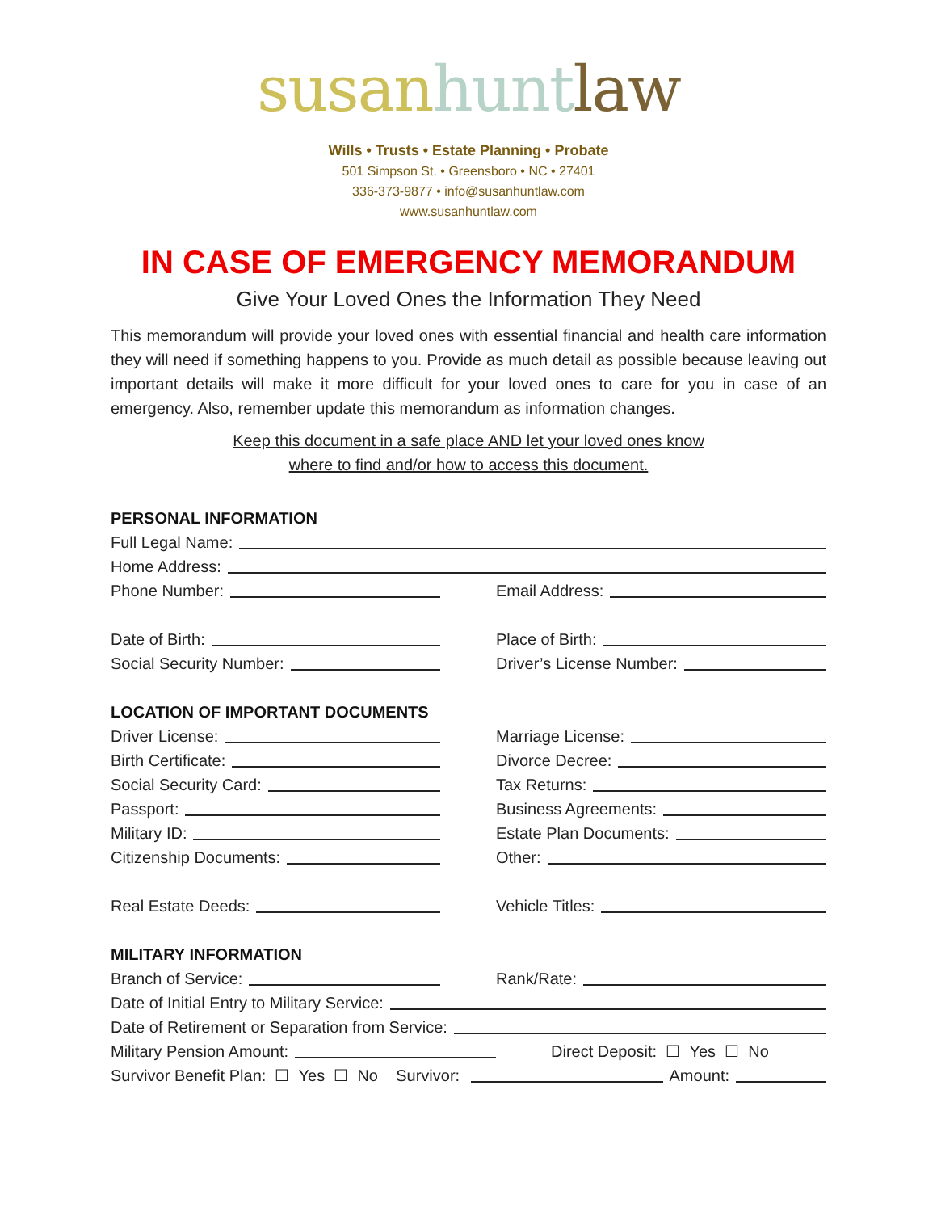susan hunt law
Wills • Trusts • Estate Planning • Probate
501 Simpson St. • Greensboro • NC • 27401
336-373-9877 • info@susanhuntlaw.com
www.susanhuntlaw.com
IN CASE OF EMERGENCY MEMORANDUM
Give Your Loved Ones the Information They Need
This memorandum will provide your loved ones with essential financial and health care information they will need if something happens to you. Provide as much detail as possible because leaving out important details will make it more difficult for your loved ones to care for you in case of an emergency. Also, remember update this memorandum as information changes.
Keep this document in a safe place AND let your loved ones know
where to find and/or how to access this document.
PERSONAL INFORMATION
Full Legal Name:
Home Address:
Phone Number: Email Address:
Date of Birth: Place of Birth:
Social Security Number: Driver’s License Number:
LOCATION OF IMPORTANT DOCUMENTS
Driver License: Marriage License:
Birth Certificate: Divorce Decree:
Social Security Card: Tax Returns:
Passport: Business Agreements:
Military ID: Estate Plan Documents:
Citizenship Documents: Other:
Real Estate Deeds: Vehicle Titles:
MILITARY INFORMATION
Branch of Service: Rank/Rate:
Date of Initial Entry to Military Service:
Date of Retirement or Separation from Service:
Military Pension Amount: Direct Deposit: ☐ Yes ☐ No
Survivor Benefit Plan: ☐ Yes ☐ No Survivor:
Amount: